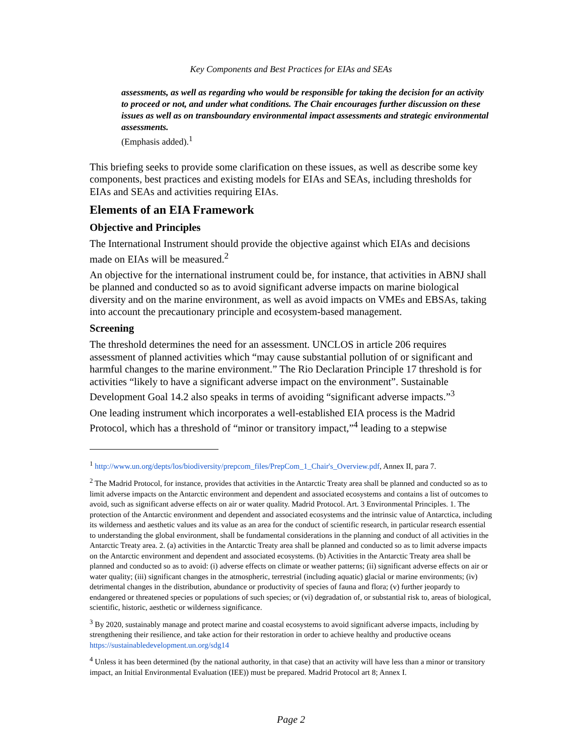Key Components and Best Practices for EIAs and SEAs
assessments, as well as regarding who would be responsible for taking the decision for an activity to proceed or not, and under what conditions. The Chair encourages further discussion on these issues as well as on transboundary environmental impact assessments and strategic environmental assessments.
(Emphasis added).<sup>1</sup>
This briefing seeks to provide some clarification on these issues, as well as describe some key components, best practices and existing models for EIAs and SEAs, including thresholds for EIAs and SEAs and activities requiring EIAs.
Elements of an EIA Framework
Objective and Principles
The International Instrument should provide the objective against which EIAs and decisions made on EIAs will be measured.<sup>2</sup>
An objective for the international instrument could be, for instance, that activities in ABNJ shall be planned and conducted so as to avoid significant adverse impacts on marine biological diversity and on the marine environment, as well as avoid impacts on VMEs and EBSAs, taking into account the precautionary principle and ecosystem-based management.
Screening
The threshold determines the need for an assessment. UNCLOS in article 206 requires assessment of planned activities which “may cause substantial pollution of or significant and harmful changes to the marine environment.” The Rio Declaration Principle 17 threshold is for activities “likely to have a significant adverse impact on the environment”. Sustainable Development Goal 14.2 also speaks in terms of avoiding “significant adverse impacts.”<sup>3</sup>
One leading instrument which incorporates a well-established EIA process is the Madrid Protocol, which has a threshold of “minor or transitory impact,”<sup>4</sup> leading to a stepwise
<sup>1</sup> http://www.un.org/depts/los/biodiversity/prepcom_files/PrepCom_1_Chair's_Overview.pdf, Annex II, para 7.
<sup>2</sup> The Madrid Protocol, for instance, provides that activities in the Antarctic Treaty area shall be planned and conducted so as to limit adverse impacts on the Antarctic environment and dependent and associated ecosystems and contains a list of outcomes to avoid, such as significant adverse effects on air or water quality. Madrid Protocol. Art. 3 Environmental Principles. 1. The protection of the Antarctic environment and dependent and associated ecosystems and the intrinsic value of Antarctica, including its wilderness and aesthetic values and its value as an area for the conduct of scientific research, in particular research essential to understanding the global environment, shall be fundamental considerations in the planning and conduct of all activities in the Antarctic Treaty area. 2. (a) activities in the Antarctic Treaty area shall be planned and conducted so as to limit adverse impacts on the Antarctic environment and dependent and associated ecosystems. (b) Activities in the Antarctic Treaty area shall be planned and conducted so as to avoid: (i) adverse effects on climate or weather patterns; (ii) significant adverse effects on air or water quality; (iii) significant changes in the atmospheric, terrestrial (including aquatic) glacial or marine environments; (iv) detrimental changes in the distribution, abundance or productivity of species of fauna and flora; (v) further jeopardy to endangered or threatened species or populations of such species; or (vi) degradation of, or substantial risk to, areas of biological, scientific, historic, aesthetic or wilderness significance.
<sup>3</sup> By 2020, sustainably manage and protect marine and coastal ecosystems to avoid significant adverse impacts, including by strengthening their resilience, and take action for their restoration in order to achieve healthy and productive oceans https://sustainabledevelopment.un.org/sdg14
<sup>4</sup> Unless it has been determined (by the national authority, in that case) that an activity will have less than a minor or transitory impact, an Initial Environmental Evaluation (IEE)) must be prepared. Madrid Protocol art 8; Annex I.
Page 2